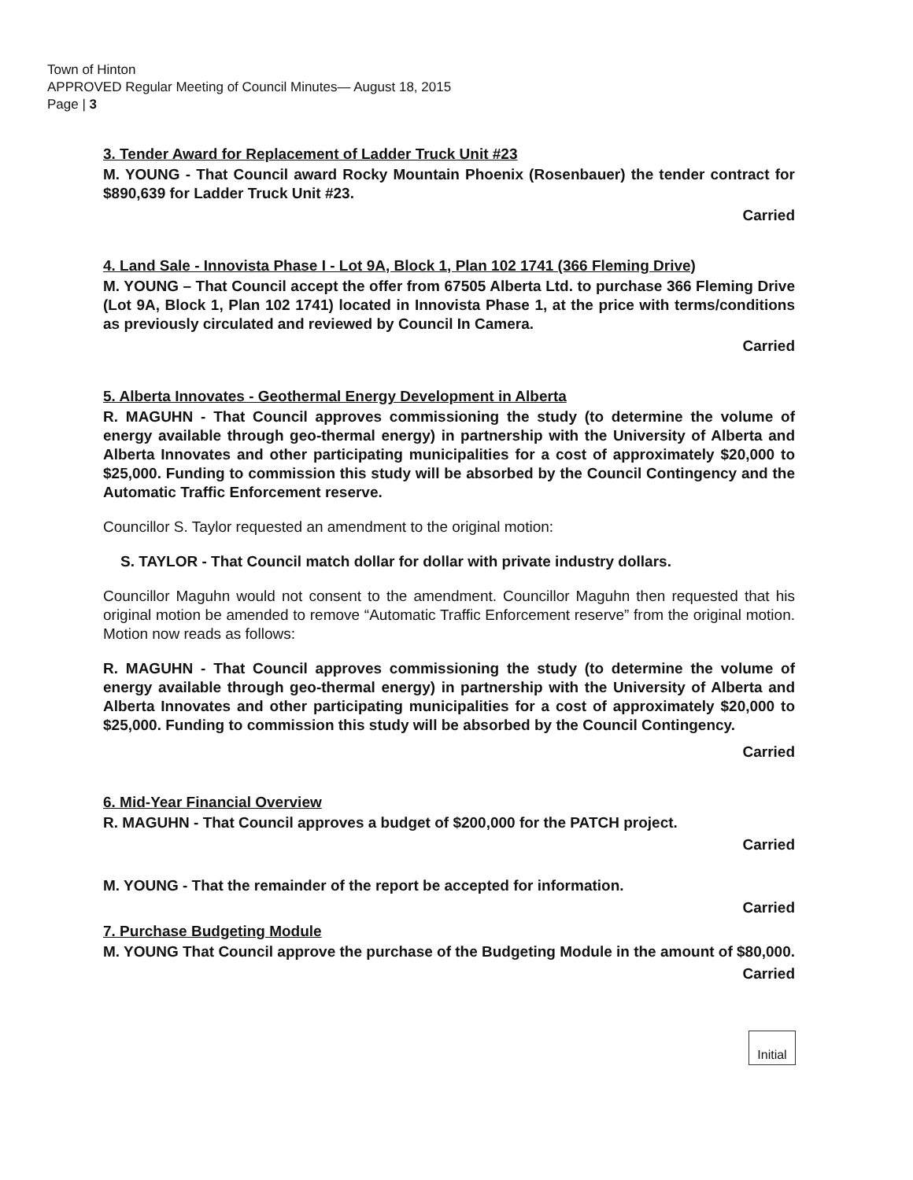Town of Hinton
APPROVED Regular Meeting of Council Minutes— August 18, 2015
Page | 3
3. Tender Award for Replacement of Ladder Truck Unit #23
M. YOUNG - That Council award Rocky Mountain Phoenix (Rosenbauer) the tender contract for $890,639 for Ladder Truck Unit #23.
Carried
4. Land Sale - Innovista Phase I - Lot 9A, Block 1, Plan 102 1741 (366 Fleming Drive)
M. YOUNG – That Council accept the offer from 67505 Alberta Ltd. to purchase 366 Fleming Drive (Lot 9A, Block 1, Plan 102 1741) located in Innovista Phase 1, at the price with terms/conditions as previously circulated and reviewed by Council In Camera.
Carried
5. Alberta Innovates - Geothermal Energy Development in Alberta
R. MAGUHN - That Council approves commissioning the study (to determine the volume of energy available through geo-thermal energy) in partnership with the University of Alberta and Alberta Innovates and other participating municipalities for a cost of approximately $20,000 to $25,000. Funding to commission this study will be absorbed by the Council Contingency and the Automatic Traffic Enforcement reserve.
Councillor S. Taylor requested an amendment to the original motion:
S. TAYLOR - That Council match dollar for dollar with private industry dollars.
Councillor Maguhn would not consent to the amendment. Councillor Maguhn then requested that his original motion be amended to remove “Automatic Traffic Enforcement reserve” from the original motion. Motion now reads as follows:
R. MAGUHN - That Council approves commissioning the study (to determine the volume of energy available through geo-thermal energy) in partnership with the University of Alberta and Alberta Innovates and other participating municipalities for a cost of approximately $20,000 to $25,000. Funding to commission this study will be absorbed by the Council Contingency.
Carried
6. Mid-Year Financial Overview
R. MAGUHN - That Council approves a budget of $200,000 for the PATCH project.
Carried
M. YOUNG - That the remainder of the report be accepted for information.
Carried
7. Purchase Budgeting Module
M. YOUNG That Council approve the purchase of the Budgeting Module in the amount of $80,000.
Carried
Initial